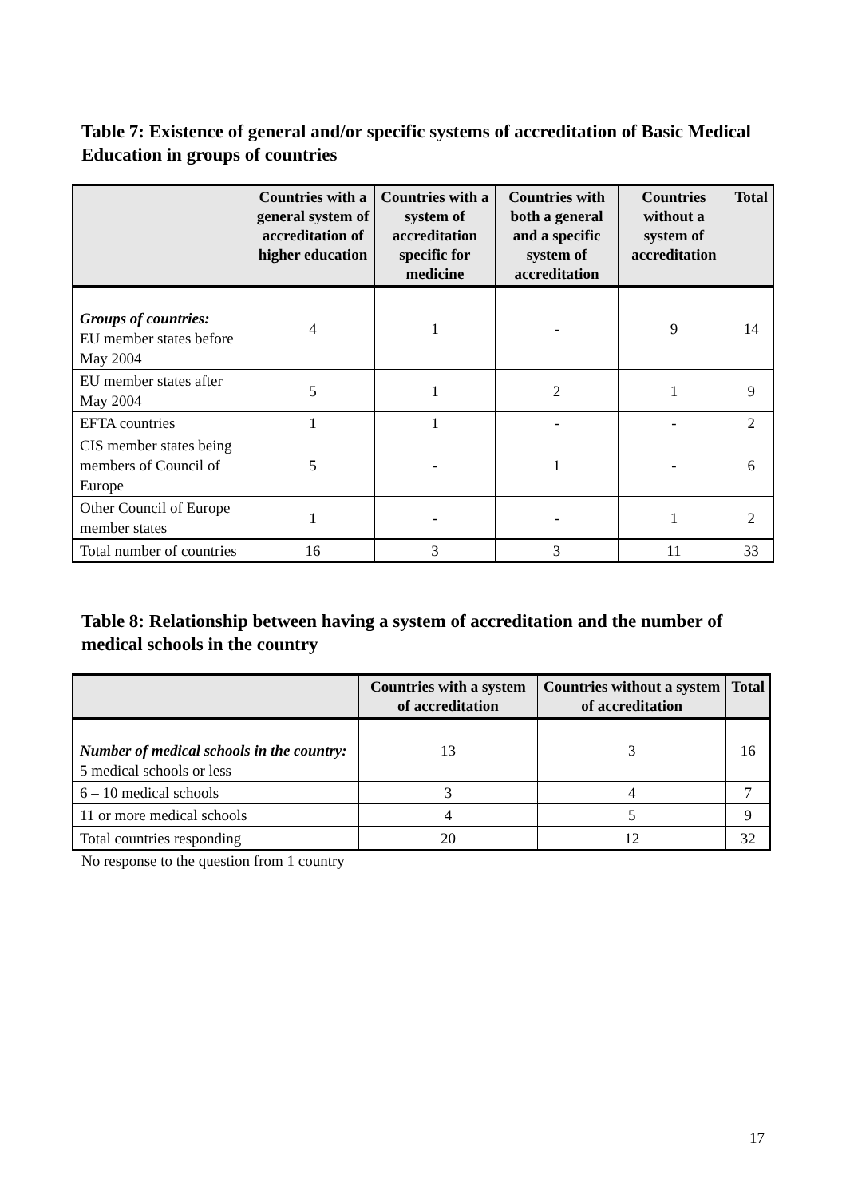Table 7: Existence of general and/or specific systems of accreditation of Basic Medical Education in groups of countries
| | Countries with a general system of accreditation of higher education | Countries with a system of accreditation specific for medicine | Countries with both a general and a specific system of accreditation | Countries without a system of accreditation | Total |
| --- | --- | --- | --- | --- | --- |
| Groups of countries: EU member states before May 2004 | 4 | 1 | - | 9 | 14 |
| EU member states after May 2004 | 5 | 1 | 2 | 1 | 9 |
| EFTA countries | 1 | 1 | - | - | 2 |
| CIS member states being members of Council of Europe | 5 | - | 1 | - | 6 |
| Other Council of Europe member states | 1 | - | - | 1 | 2 |
| Total number of countries | 16 | 3 | 3 | 11 | 33 |
Table 8: Relationship between having a system of accreditation and the number of medical schools in the country
| | Countries with a system of accreditation | Countries without a system of accreditation | Total |
| --- | --- | --- | --- |
| Number of medical schools in the country: 5 medical schools or less | 13 | 3 | 16 |
| 6 – 10 medical schools | 3 | 4 | 7 |
| 11 or more medical schools | 4 | 5 | 9 |
| Total countries responding | 20 | 12 | 32 |
No response to the question from 1 country
17